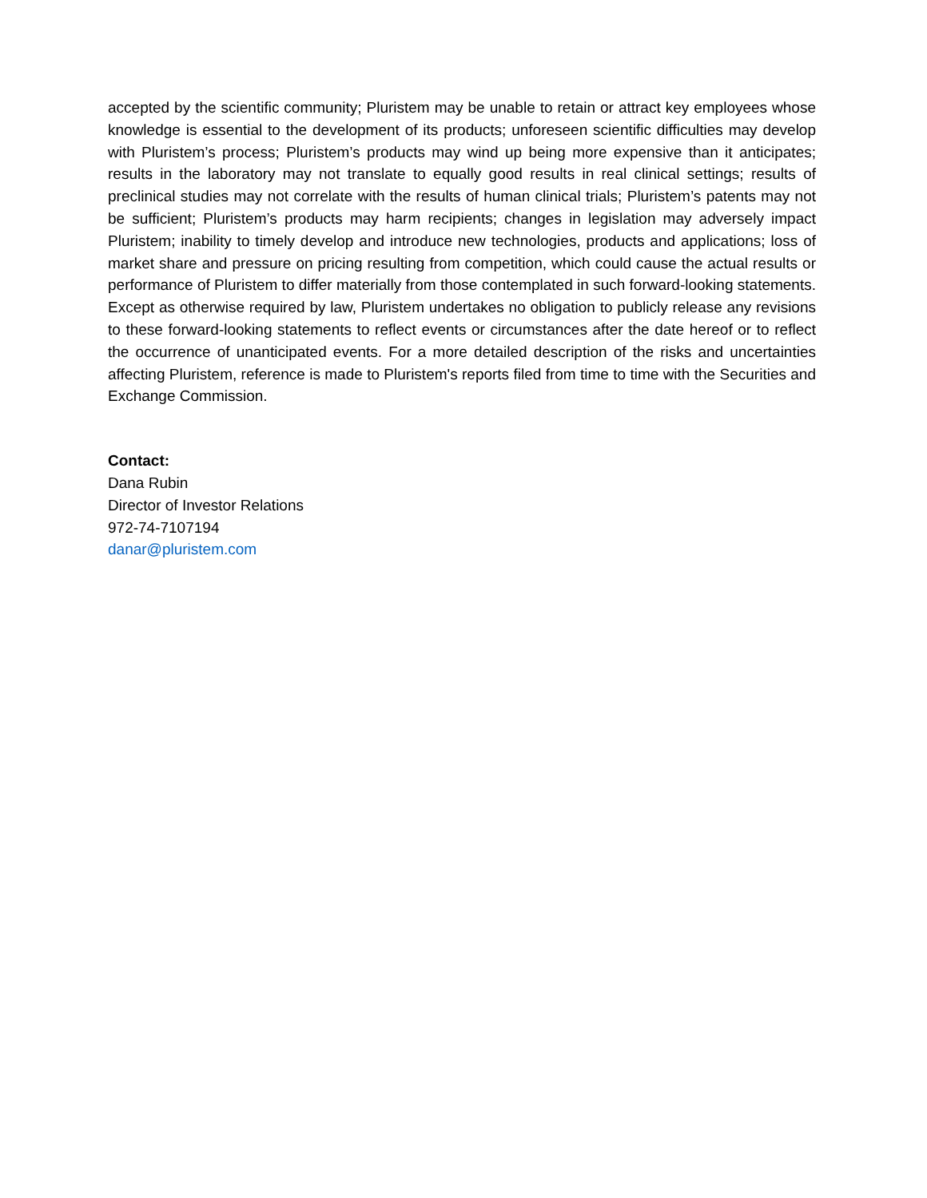accepted by the scientific community; Pluristem may be unable to retain or attract key employees whose knowledge is essential to the development of its products; unforeseen scientific difficulties may develop with Pluristem’s process; Pluristem’s products may wind up being more expensive than it anticipates; results in the laboratory may not translate to equally good results in real clinical settings; results of preclinical studies may not correlate with the results of human clinical trials; Pluristem’s patents may not be sufficient; Pluristem’s products may harm recipients; changes in legislation may adversely impact Pluristem; inability to timely develop and introduce new technologies, products and applications; loss of market share and pressure on pricing resulting from competition, which could cause the actual results or performance of Pluristem to differ materially from those contemplated in such forward-looking statements. Except as otherwise required by law, Pluristem undertakes no obligation to publicly release any revisions to these forward-looking statements to reflect events or circumstances after the date hereof or to reflect the occurrence of unanticipated events. For a more detailed description of the risks and uncertainties affecting Pluristem, reference is made to Pluristem's reports filed from time to time with the Securities and Exchange Commission.
Contact:
Dana Rubin
Director of Investor Relations
972-74-7107194
danar@pluristem.com